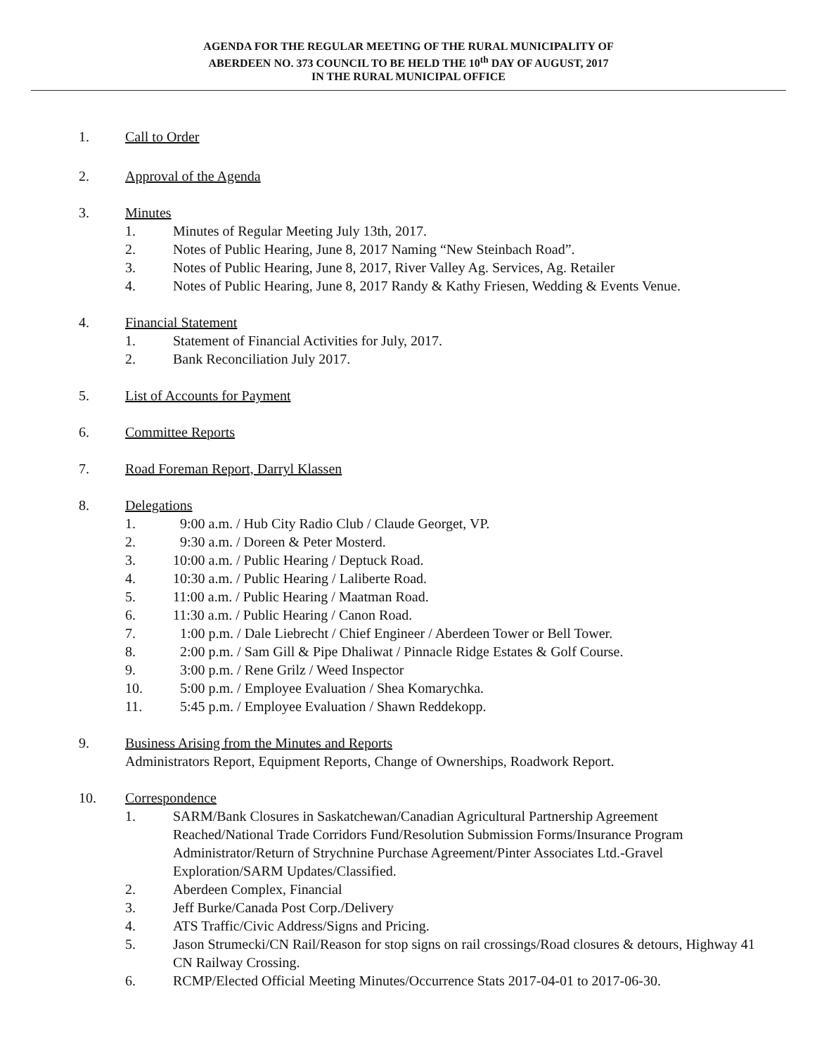AGENDA FOR THE REGULAR MEETING OF THE RURAL MUNICIPALITY OF
ABERDEEN NO. 373 COUNCIL TO BE HELD THE 10<sup>th</sup> DAY OF AUGUST, 2017
IN THE RURAL MUNICIPAL OFFICE
1. Call to Order
2. Approval of the Agenda
3. Minutes
1. Minutes of Regular Meeting July 13th, 2017.
2. Notes of Public Hearing, June 8, 2017 Naming “New Steinbach Road”.
3. Notes of Public Hearing, June 8, 2017, River Valley Ag. Services, Ag. Retailer
4. Notes of Public Hearing, June 8, 2017 Randy & Kathy Friesen, Wedding & Events Venue.
4. Financial Statement
1. Statement of Financial Activities for July, 2017.
2. Bank Reconciliation July 2017.
5. List of Accounts for Payment
6. Committee Reports
7. Road Foreman Report, Darryl Klassen
8. Delegations
1. 9:00 a.m. / Hub City Radio Club / Claude Georget, VP.
2. 9:30 a.m. / Doreen & Peter Mosterd.
3. 10:00 a.m. / Public Hearing / Deptuck Road.
4. 10:30 a.m. / Public Hearing / Laliberte Road.
5. 11:00 a.m. / Public Hearing / Maatman Road.
6. 11:30 a.m. / Public Hearing / Canon Road.
7. 1:00 p.m. / Dale Liebrecht / Chief Engineer / Aberdeen Tower or Bell Tower.
8. 2:00 p.m. / Sam Gill & Pipe Dhaliwat / Pinnacle Ridge Estates & Golf Course.
9. 3:00 p.m. / Rene Grilz / Weed Inspector
10. 5:00 p.m. / Employee Evaluation / Shea Komarychka.
11. 5:45 p.m. / Employee Evaluation / Shawn Reddekopp.
9. Business Arising from the Minutes and Reports
Administrators Report, Equipment Reports, Change of Ownerships, Roadwork Report.
10. Correspondence
1. SARM/Bank Closures in Saskatchewan/Canadian Agricultural Partnership Agreement Reached/National Trade Corridors Fund/Resolution Submission Forms/Insurance Program Administrator/Return of Strychnine Purchase Agreement/Pinter Associates Ltd.-Gravel Exploration/SARM Updates/Classified.
2. Aberdeen Complex, Financial
3. Jeff Burke/Canada Post Corp./Delivery
4. ATS Traffic/Civic Address/Signs and Pricing.
5. Jason Strumecki/CN Rail/Reason for stop signs on rail crossings/Road closures & detours, Highway 41 CN Railway Crossing.
6. RCMP/Elected Official Meeting Minutes/Occurrence Stats 2017-04-01 to 2017-06-30.